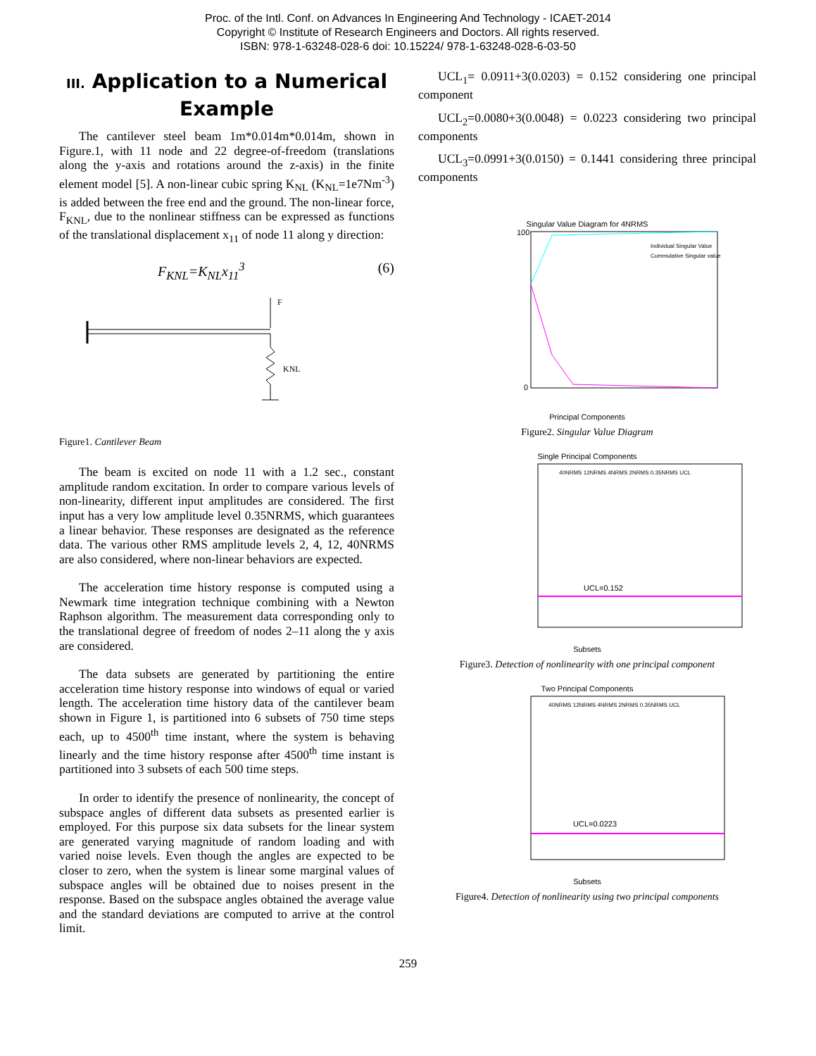Proc. of the Intl. Conf. on Advances In Engineering And Technology - ICAET-2014
Copyright © Institute of Research Engineers and Doctors. All rights reserved.
ISBN: 978-1-63248-028-6 doi: 10.15224/ 978-1-63248-028-6-03-50
III. Application to a Numerical Example
The cantilever steel beam 1m*0.014m*0.014m, shown in Figure.1, with 11 node and 22 degree-of-freedom (translations along the y-axis and rotations around the z-axis) in the finite element model [5]. A non-linear cubic spring K<sub>NL</sub> (K<sub>NL</sub>=1e7Nm<sup>-3</sup>) is added between the free end and the ground. The non-linear force, F<sub>KNL</sub>, due to the nonlinear stiffness can be expressed as functions of the translational displacement x<sub>11</sub> of node 11 along y direction:
F<sub>KNL</sub>=K<sub>NL</sub>x<sub>11</sub><sup>3</sup> (6)
F
KNL
Figure1. Cantilever Beam
The beam is excited on node 11 with a 1.2 sec., constant amplitude random excitation. In order to compare various levels of non-linearity, different input amplitudes are considered. The first input has a very low amplitude level 0.35NRMS, which guarantees a linear behavior. These responses are designated as the reference data. The various other RMS amplitude levels 2, 4, 12, 40NRMS are also considered, where non-linear behaviors are expected.
The acceleration time history response is computed using a Newmark time integration technique combining with a Newton Raphson algorithm. The measurement data corresponding only to the translational degree of freedom of nodes 2–11 along the y axis are considered.
The data subsets are generated by partitioning the entire acceleration time history response into windows of equal or varied length. The acceleration time history data of the cantilever beam shown in Figure 1, is partitioned into 6 subsets of 750 time steps each, up to 4500<sup>th</sup> time instant, where the system is behaving linearly and the time history response after 4500<sup>th</sup> time instant is partitioned into 3 subsets of each 500 time steps.
In order to identify the presence of nonlinearity, the concept of subspace angles of different data subsets as presented earlier is employed. For this purpose six data subsets for the linear system are generated varying magnitude of random loading and with varied noise levels. Even though the angles are expected to be closer to zero, when the system is linear some marginal values of subspace angles will be obtained due to noises present in the response. Based on the subspace angles obtained the average value and the standard deviations are computed to arrive at the control limit.
UCL<sub>1</sub>= 0.0911+3(0.0203) = 0.152 considering one principal component
UCL<sub>2</sub>=0.0080+3(0.0048) = 0.0223 considering two principal components
UCL<sub>3</sub>=0.0991+3(0.0150) = 0.1441 considering three principal components
Singular Value Diagram for 4NRMS
100
0
Individual Singular Value
Cummulative Singular value
Principal Components
Figure2. Singular Value Diagram
Single Principal Components
UCL=0.152
40NRMS 12NRMS 4NRMS 2NRMS 0.35NRMS UCL
Subsets
Figure3. Detection of nonlinearity with one principal component
Two Principal Components
UCL=0.0223
40NRMS 12NRMS 4NRMS 2NRMS 0.35NRMS UCL
Subsets
Figure4. Detection of nonlinearity using two principal components
259